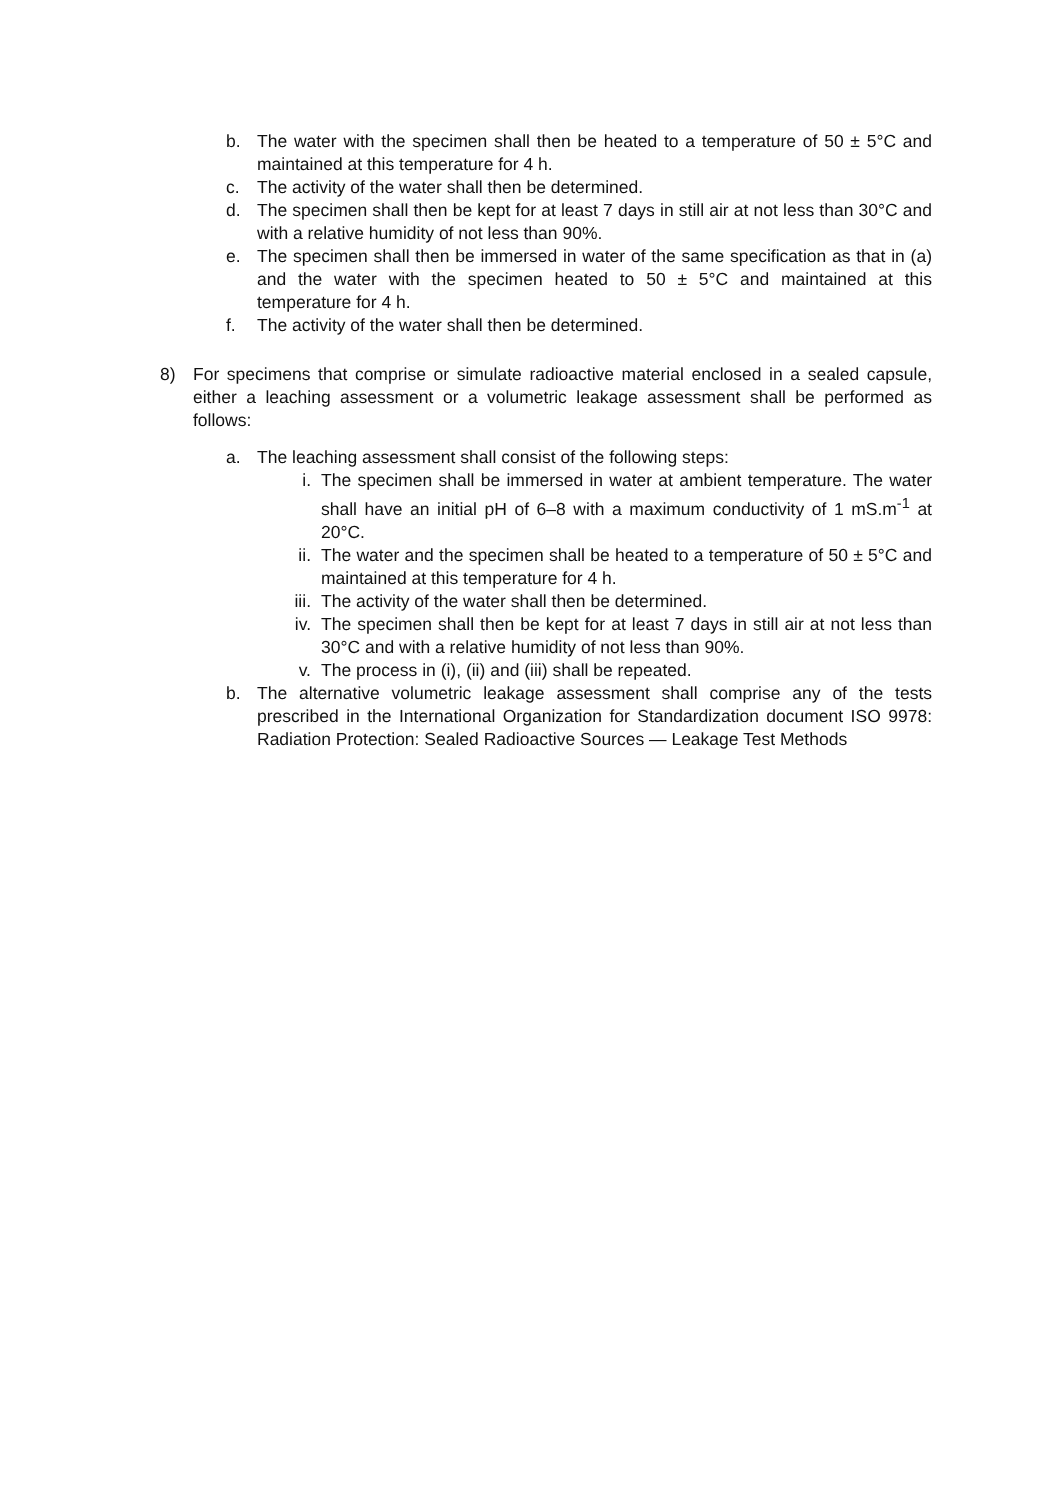b. The water with the specimen shall then be heated to a temperature of 50 ± 5°C and maintained at this temperature for 4 h.
c. The activity of the water shall then be determined.
d. The specimen shall then be kept for at least 7 days in still air at not less than 30°C and with a relative humidity of not less than 90%.
e. The specimen shall then be immersed in water of the same specification as that in (a) and the water with the specimen heated to 50 ± 5°C and maintained at this temperature for 4 h.
f. The activity of the water shall then be determined.
8) For specimens that comprise or simulate radioactive material enclosed in a sealed capsule, either a leaching assessment or a volumetric leakage assessment shall be performed as follows:
a. The leaching assessment shall consist of the following steps:
i. The specimen shall be immersed in water at ambient temperature. The water shall have an initial pH of 6–8 with a maximum conductivity of 1 mS.m<sup>-1</sup> at 20°C.
ii. The water and the specimen shall be heated to a temperature of 50 ± 5°C and maintained at this temperature for 4 h.
iii. The activity of the water shall then be determined.
iv. The specimen shall then be kept for at least 7 days in still air at not less than 30°C and with a relative humidity of not less than 90%.
v. The process in (i), (ii) and (iii) shall be repeated.
b. The alternative volumetric leakage assessment shall comprise any of the tests prescribed in the International Organization for Standardization document ISO 9978: Radiation Protection: Sealed Radioactive Sources — Leakage Test Methods